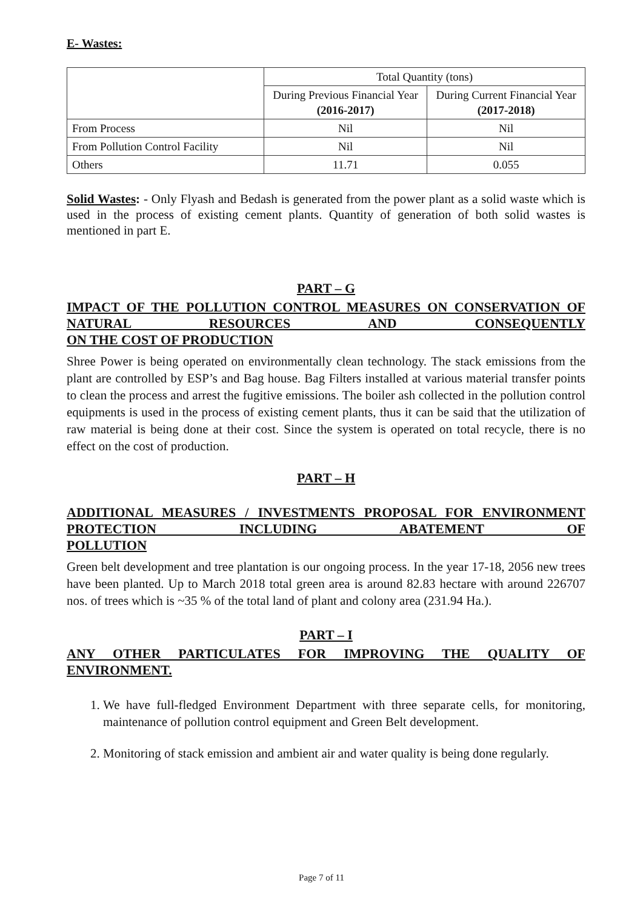E- Wastes:
| | Total Quantity (tons) | |
| --- | --- | --- |
| | During Previous Financial Year (2016-2017) | During Current Financial Year (2017-2018) |
| From Process | Nil | Nil |
| From Pollution Control Facility | Nil | Nil |
| Others | 11.71 | 0.055 |
Solid Wastes: - Only Flyash and Bedash is generated from the power plant as a solid waste which is used in the process of existing cement plants. Quantity of generation of both solid wastes is mentioned in part E.
PART – G
IMPACT OF THE POLLUTION CONTROL MEASURES ON CONSERVATION OF NATURAL RESOURCES AND CONSEQUENTLY
ON THE COST OF PRODUCTION
Shree Power is being operated on environmentally clean technology. The stack emissions from the plant are controlled by ESP’s and Bag house. Bag Filters installed at various material transfer points to clean the process and arrest the fugitive emissions. The boiler ash collected in the pollution control equipments is used in the process of existing cement plants, thus it can be said that the utilization of raw material is being done at their cost. Since the system is operated on total recycle, there is no effect on the cost of production.
PART – H
ADDITIONAL MEASURES / INVESTMENTS PROPOSAL FOR ENVIRONMENT PROTECTION INCLUDING ABATEMENT OF
POLLUTION
Green belt development and tree plantation is our ongoing process. In the year 17-18, 2056 new trees have been planted. Up to March 2018 total green area is around 82.83 hectare with around 226707 nos. of trees which is ~35 % of the total land of plant and colony area (231.94 Ha.).
PART – I
ANY OTHER PARTICULATES FOR IMPROVING THE QUALITY OF
ENVIRONMENT.
1. We have full-fledged Environment Department with three separate cells, for monitoring, maintenance of pollution control equipment and Green Belt development.
2. Monitoring of stack emission and ambient air and water quality is being done regularly.
Page 7 of 11